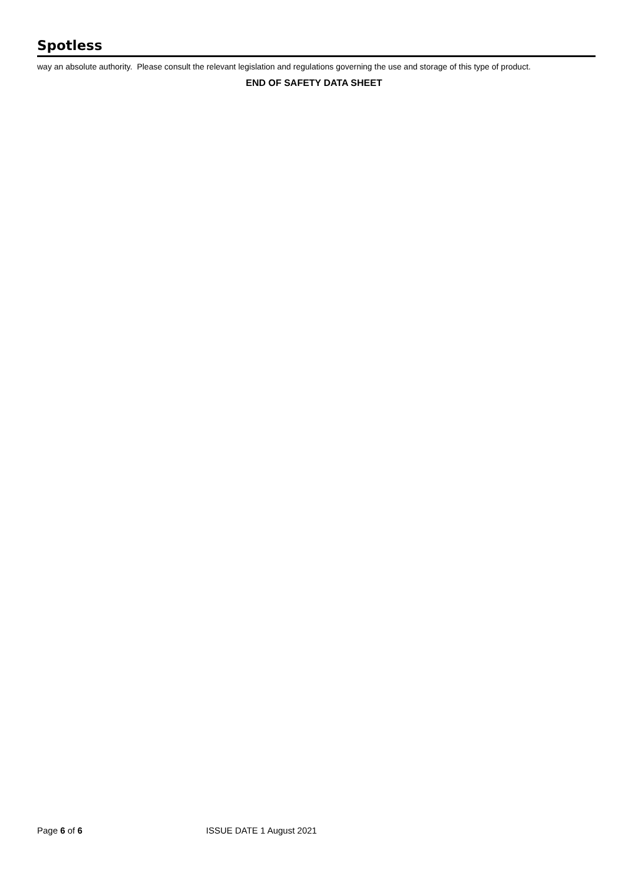Spotless
way an absolute authority. Please consult the relevant legislation and regulations governing the use and storage of this type of product.
END OF SAFETY DATA SHEET
Page 6 of 6 ISSUE DATE 1 August 2021